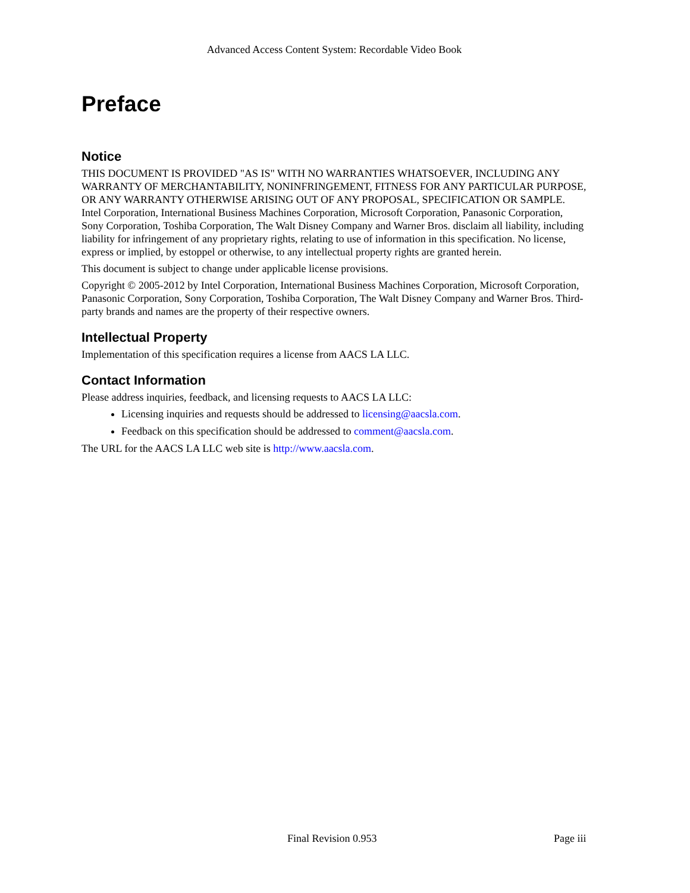Advanced Access Content System: Recordable Video Book
Preface
Notice
THIS DOCUMENT IS PROVIDED "AS IS" WITH NO WARRANTIES WHATSOEVER, INCLUDING ANY WARRANTY OF MERCHANTABILITY, NONINFRINGEMENT, FITNESS FOR ANY PARTICULAR PURPOSE, OR ANY WARRANTY OTHERWISE ARISING OUT OF ANY PROPOSAL, SPECIFICATION OR SAMPLE. Intel Corporation, International Business Machines Corporation, Microsoft Corporation, Panasonic Corporation, Sony Corporation, Toshiba Corporation, The Walt Disney Company and Warner Bros. disclaim all liability, including liability for infringement of any proprietary rights, relating to use of information in this specification. No license, express or implied, by estoppel or otherwise, to any intellectual property rights are granted herein.
This document is subject to change under applicable license provisions.
Copyright © 2005-2012 by Intel Corporation, International Business Machines Corporation, Microsoft Corporation, Panasonic Corporation, Sony Corporation, Toshiba Corporation, The Walt Disney Company and Warner Bros. Third-party brands and names are the property of their respective owners.
Intellectual Property
Implementation of this specification requires a license from AACS LA LLC.
Contact Information
Please address inquiries, feedback, and licensing requests to AACS LA LLC:
Licensing inquiries and requests should be addressed to licensing@aacsla.com.
Feedback on this specification should be addressed to comment@aacsla.com.
The URL for the AACS LA LLC web site is http://www.aacsla.com.
Final Revision 0.953 Page iii